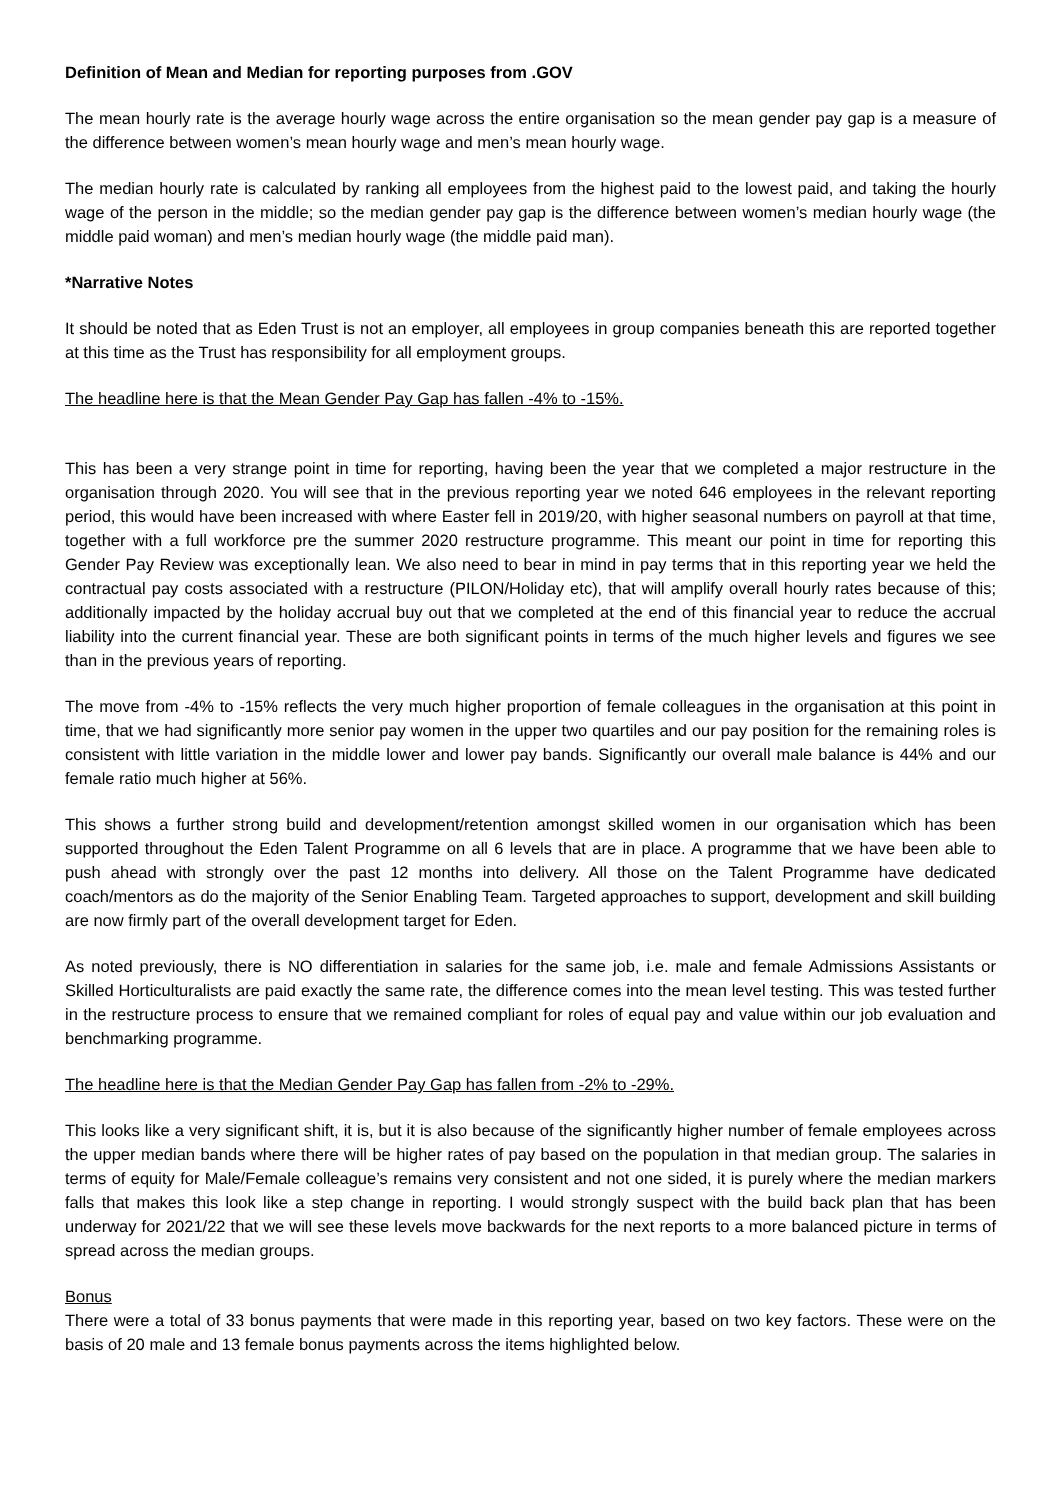Definition of Mean and Median for reporting purposes from .GOV
The mean hourly rate is the average hourly wage across the entire organisation so the mean gender pay gap is a measure of the difference between women’s mean hourly wage and men’s mean hourly wage.
The median hourly rate is calculated by ranking all employees from the highest paid to the lowest paid, and taking the hourly wage of the person in the middle; so the median gender pay gap is the difference between women’s median hourly wage (the middle paid woman) and men’s median hourly wage (the middle paid man).
*Narrative Notes
It should be noted that as Eden Trust is not an employer, all employees in group companies beneath this are reported together at this time as the Trust has responsibility for all employment groups.
The headline here is that the Mean Gender Pay Gap has fallen -4% to -15%.
This has been a very strange point in time for reporting, having been the year that we completed a major restructure in the organisation through 2020. You will see that in the previous reporting year we noted 646 employees in the relevant reporting period, this would have been increased with where Easter fell in 2019/20, with higher seasonal numbers on payroll at that time, together with a full workforce pre the summer 2020 restructure programme. This meant our point in time for reporting this Gender Pay Review was exceptionally lean. We also need to bear in mind in pay terms that in this reporting year we held the contractual pay costs associated with a restructure (PILON/Holiday etc), that will amplify overall hourly rates because of this; additionally impacted by the holiday accrual buy out that we completed at the end of this financial year to reduce the accrual liability into the current financial year. These are both significant points in terms of the much higher levels and figures we see than in the previous years of reporting.
The move from -4% to -15% reflects the very much higher proportion of female colleagues in the organisation at this point in time, that we had significantly more senior pay women in the upper two quartiles and our pay position for the remaining roles is consistent with little variation in the middle lower and lower pay bands. Significantly our overall male balance is 44% and our female ratio much higher at 56%.
This shows a further strong build and development/retention amongst skilled women in our organisation which has been supported throughout the Eden Talent Programme on all 6 levels that are in place. A programme that we have been able to push ahead with strongly over the past 12 months into delivery. All those on the Talent Programme have dedicated coach/mentors as do the majority of the Senior Enabling Team. Targeted approaches to support, development and skill building are now firmly part of the overall development target for Eden.
As noted previously, there is NO differentiation in salaries for the same job, i.e. male and female Admissions Assistants or Skilled Horticulturalists are paid exactly the same rate, the difference comes into the mean level testing. This was tested further in the restructure process to ensure that we remained compliant for roles of equal pay and value within our job evaluation and benchmarking programme.
The headline here is that the Median Gender Pay Gap has fallen from -2% to -29%.
This looks like a very significant shift, it is, but it is also because of the significantly higher number of female employees across the upper median bands where there will be higher rates of pay based on the population in that median group. The salaries in terms of equity for Male/Female colleague’s remains very consistent and not one sided, it is purely where the median markers falls that makes this look like a step change in reporting. I would strongly suspect with the build back plan that has been underway for 2021/22 that we will see these levels move backwards for the next reports to a more balanced picture in terms of spread across the median groups.
Bonus
There were a total of 33 bonus payments that were made in this reporting year, based on two key factors. These were on the basis of 20 male and 13 female bonus payments across the items highlighted below.